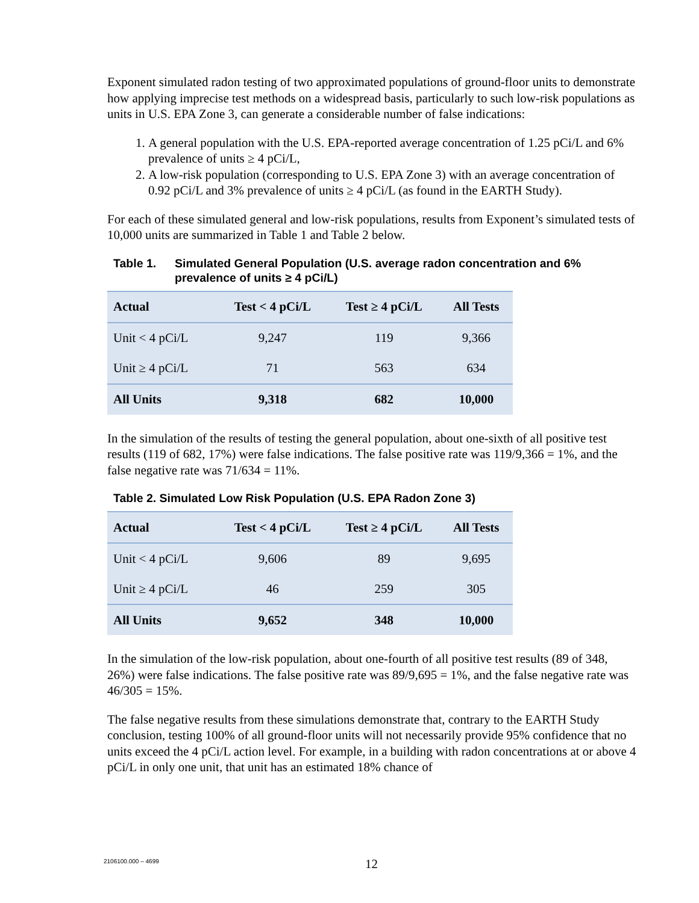Exponent simulated radon testing of two approximated populations of ground-floor units to demonstrate how applying imprecise test methods on a widespread basis, particularly to such low-risk populations as units in U.S. EPA Zone 3, can generate a considerable number of false indications:
1. A general population with the U.S. EPA-reported average concentration of 1.25 pCi/L and 6% prevalence of units ≥ 4 pCi/L,
2. A low-risk population (corresponding to U.S. EPA Zone 3) with an average concentration of 0.92 pCi/L and 3% prevalence of units ≥ 4 pCi/L (as found in the EARTH Study).
For each of these simulated general and low-risk populations, results from Exponent’s simulated tests of 10,000 units are summarized in Table 1 and Table 2 below.
Table 1. Simulated General Population (U.S. average radon concentration and 6% prevalence of units ≥ 4 pCi/L)
| Actual | Test < 4 pCi/L | Test ≥ 4 pCi/L | All Tests |
| --- | --- | --- | --- |
| Unit < 4 pCi/L | 9,247 | 119 | 9,366 |
| Unit ≥ 4 pCi/L | 71 | 563 | 634 |
| All Units | 9,318 | 682 | 10,000 |
In the simulation of the results of testing the general population, about one-sixth of all positive test results (119 of 682, 17%) were false indications. The false positive rate was 119/9,366 = 1%, and the false negative rate was 71/634 = 11%.
Table 2. Simulated Low Risk Population (U.S. EPA Radon Zone 3)
| Actual | Test < 4 pCi/L | Test ≥ 4 pCi/L | All Tests |
| --- | --- | --- | --- |
| Unit < 4 pCi/L | 9,606 | 89 | 9,695 |
| Unit ≥ 4 pCi/L | 46 | 259 | 305 |
| All Units | 9,652 | 348 | 10,000 |
In the simulation of the low-risk population, about one-fourth of all positive test results (89 of 348, 26%) were false indications. The false positive rate was 89/9,695 = 1%, and the false negative rate was 46/305 = 15%.
The false negative results from these simulations demonstrate that, contrary to the EARTH Study conclusion, testing 100% of all ground-floor units will not necessarily provide 95% confidence that no units exceed the 4 pCi/L action level. For example, in a building with radon concentrations at or above 4 pCi/L in only one unit, that unit has an estimated 18% chance of
2106100.000 – 4699 12